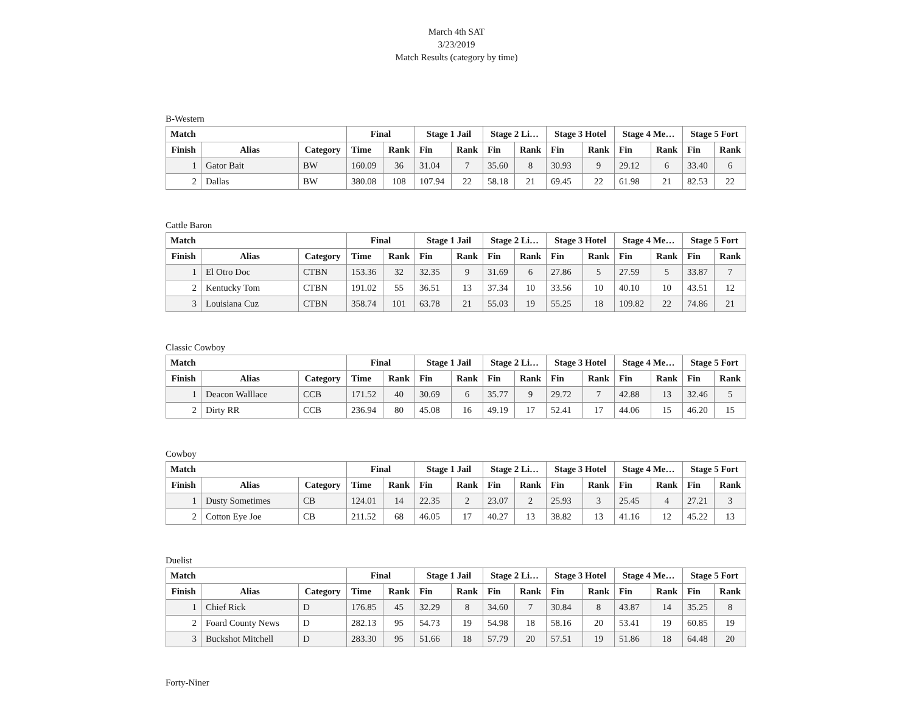March 4th SAT
3/23/2019
Match Results (category by time)
B-Western
| Match | | | Final | | Stage 1 Jail | | Stage 2 Li… | | Stage 3 Hotel | | Stage 4 Me… | | Stage 5 Fort | |
| --- | --- | --- | --- | --- | --- | --- | --- | --- | --- | --- | --- | --- | --- | --- |
| Finish | Alias | Category | Time | Rank | Fin | Rank | Fin | Rank | Fin | Rank | Fin | Rank | Fin | Rank |
| 1 | Gator Bait | BW | 160.09 | 36 | 31.04 | 7 | 35.60 | 8 | 30.93 | 9 | 29.12 | 6 | 33.40 | 6 |
| 2 | Dallas | BW | 380.08 | 108 | 107.94 | 22 | 58.18 | 21 | 69.45 | 22 | 61.98 | 21 | 82.53 | 22 |
Cattle Baron
| Match | | | Final | | Stage 1 Jail | | Stage 2 Li… | | Stage 3 Hotel | | Stage 4 Me… | | Stage 5 Fort | |
| --- | --- | --- | --- | --- | --- | --- | --- | --- | --- | --- | --- | --- | --- | --- |
| Finish | Alias | Category | Time | Rank | Fin | Rank | Fin | Rank | Fin | Rank | Fin | Rank | Fin | Rank |
| 1 | El Otro Doc | CTBN | 153.36 | 32 | 32.35 | 9 | 31.69 | 6 | 27.86 | 5 | 27.59 | 5 | 33.87 | 7 |
| 2 | Kentucky Tom | CTBN | 191.02 | 55 | 36.51 | 13 | 37.34 | 10 | 33.56 | 10 | 40.10 | 10 | 43.51 | 12 |
| 3 | Louisiana Cuz | CTBN | 358.74 | 101 | 63.78 | 21 | 55.03 | 19 | 55.25 | 18 | 109.82 | 22 | 74.86 | 21 |
Classic Cowboy
| Match | | | Final | | Stage 1 Jail | | Stage 2 Li… | | Stage 3 Hotel | | Stage 4 Me… | | Stage 5 Fort | |
| --- | --- | --- | --- | --- | --- | --- | --- | --- | --- | --- | --- | --- | --- | --- |
| Finish | Alias | Category | Time | Rank | Fin | Rank | Fin | Rank | Fin | Rank | Fin | Rank | Fin | Rank |
| 1 | Deacon Walllace | CCB | 171.52 | 40 | 30.69 | 6 | 35.77 | 9 | 29.72 | 7 | 42.88 | 13 | 32.46 | 5 |
| 2 | Dirty RR | CCB | 236.94 | 80 | 45.08 | 16 | 49.19 | 17 | 52.41 | 17 | 44.06 | 15 | 46.20 | 15 |
Cowboy
| Match | | | Final | | Stage 1 Jail | | Stage 2 Li… | | Stage 3 Hotel | | Stage 4 Me… | | Stage 5 Fort | |
| --- | --- | --- | --- | --- | --- | --- | --- | --- | --- | --- | --- | --- | --- | --- |
| Finish | Alias | Category | Time | Rank | Fin | Rank | Fin | Rank | Fin | Rank | Fin | Rank | Fin | Rank |
| 1 | Dusty Sometimes | CB | 124.01 | 14 | 22.35 | 2 | 23.07 | 2 | 25.93 | 3 | 25.45 | 4 | 27.21 | 3 |
| 2 | Cotton Eye Joe | CB | 211.52 | 68 | 46.05 | 17 | 40.27 | 13 | 38.82 | 13 | 41.16 | 12 | 45.22 | 13 |
Duelist
| Match | | | Final | | Stage 1 Jail | | Stage 2 Li… | | Stage 3 Hotel | | Stage 4 Me… | | Stage 5 Fort | |
| --- | --- | --- | --- | --- | --- | --- | --- | --- | --- | --- | --- | --- | --- | --- |
| Finish | Alias | Category | Time | Rank | Fin | Rank | Fin | Rank | Fin | Rank | Fin | Rank | Fin | Rank |
| 1 | Chief Rick | D | 176.85 | 45 | 32.29 | 8 | 34.60 | 7 | 30.84 | 8 | 43.87 | 14 | 35.25 | 8 |
| 2 | Foard County News | D | 282.13 | 95 | 54.73 | 19 | 54.98 | 18 | 58.16 | 20 | 53.41 | 19 | 60.85 | 19 |
| 3 | Buckshot Mitchell | D | 283.30 | 95 | 51.66 | 18 | 57.79 | 20 | 57.51 | 19 | 51.86 | 18 | 64.48 | 20 |
Forty-Niner